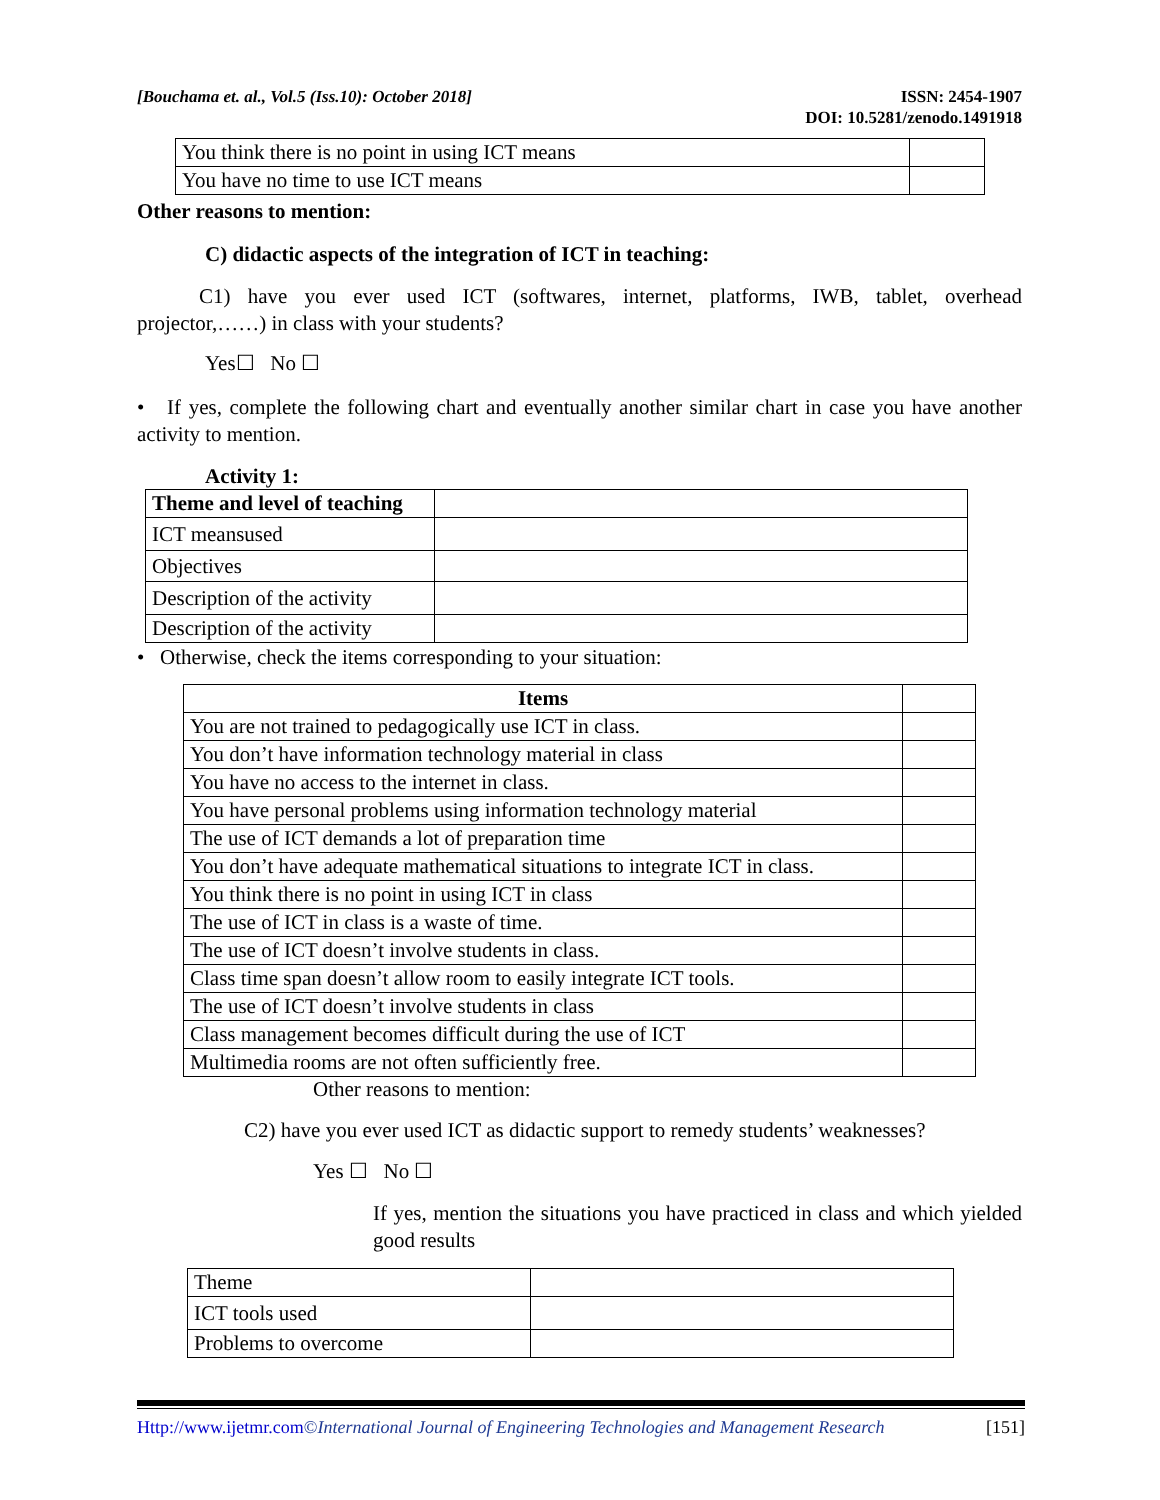[Bouchama et. al., Vol.5 (Iss.10): October 2018]
ISSN: 2454-1907
DOI: 10.5281/zenodo.1491918
| You think there is no point in using ICT means | |
| You have no time to use ICT means | |
Other reasons to mention:
C) didactic aspects of the integration of ICT in teaching:
C1) have you ever used ICT (softwares, internet, platforms, IWB, tablet, overhead projector,……) in class with your students?
Yes☐ No ☐
• If yes, complete the following chart and eventually another similar chart in case you have another activity to mention.
Activity 1:
| Theme and level of teaching | |
| ICT meansused | |
| Objectives | |
| Description of the activity | |
| Description of the activity | |
• Otherwise, check the items corresponding to your situation:
| Items | |
| You are not trained to pedagogically use ICT in class. | |
| You don’t have information technology material in class | |
| You have no access to the internet in class. | |
| You have personal problems using information technology material | |
| The use of ICT demands a lot of preparation time | |
| You don’t have adequate mathematical situations to integrate ICT in class. | |
| You think there is no point in using ICT in class | |
| The use of ICT in class is a waste of time. | |
| The use of ICT doesn’t involve students in class. | |
| Class time span doesn’t allow room to easily integrate ICT tools. | |
| The use of ICT doesn’t involve students in class | |
| Class management becomes difficult during the use of ICT | |
| Multimedia rooms are not often sufficiently free. | |
Other reasons to mention:
C2) have you ever used ICT as didactic support to remedy students’ weaknesses?
Yes ☐ No ☐
If yes, mention the situations you have practiced in class and which yielded good results
| Theme | |
| ICT tools used | |
| Problems to overcome | |
Http://www.ijetmr.com©International Journal of Engineering Technologies and Management Research
[151]